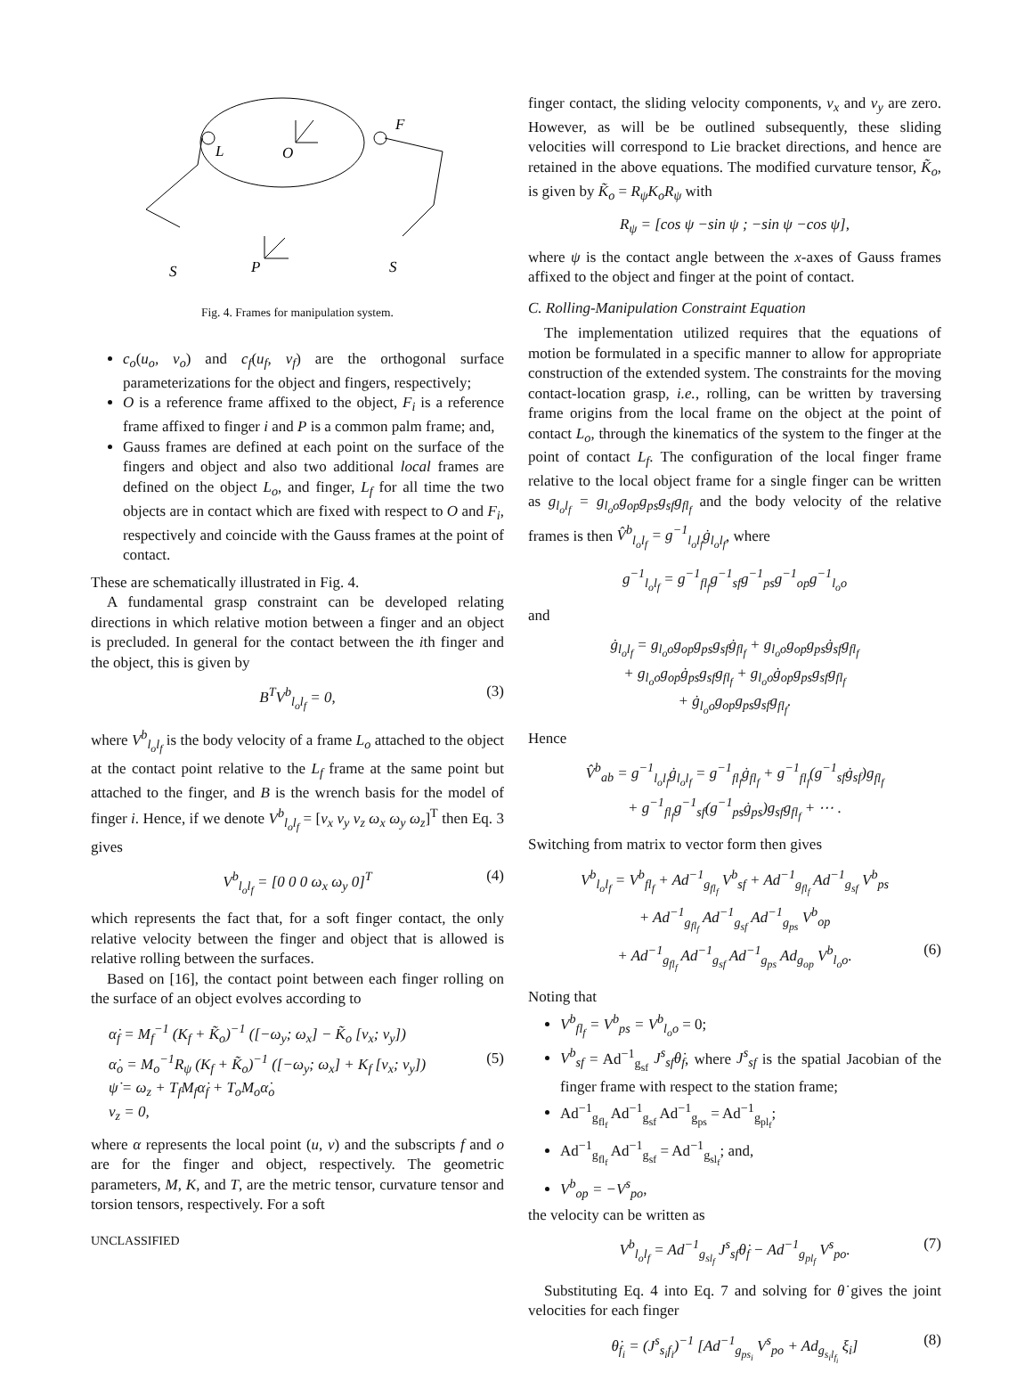L
O
F
S
P
S
Fig. 4. Frames for manipulation system.
c<sub>o</sub>(u<sub>o</sub>, v<sub>o</sub>) and c<sub>f</sub>(u<sub>f</sub>, v<sub>f</sub>) are the orthogonal surface parameterizations for the object and fingers, respectively;
O is a reference frame affixed to the object, F<sub>i</sub> is a reference frame affixed to finger i and P is a common palm frame; and,
Gauss frames are defined at each point on the surface of the fingers and object and also two additional local frames are defined on the object L<sub>o</sub>, and finger, L<sub>f</sub> for all time the two objects are in contact which are fixed with respect to O and F<sub>i</sub>, respectively and coincide with the Gauss frames at the point of contact.
These are schematically illustrated in Fig. 4.
A fundamental grasp constraint can be developed relating directions in which relative motion between a finger and an object is precluded. In general for the contact between the ith finger and the object, this is given by
B<sup>T</sup>V<sup>b</sup><sub>l<sub>o</sub>l<sub>f</sub></sub> = 0, (3)
where V<sup>b</sup><sub>l<sub>o</sub>l<sub>f</sub></sub> is the body velocity of a frame L<sub>o</sub> attached to the object at the contact point relative to the L<sub>f</sub> frame at the same point but attached to the finger, and B is the wrench basis for the model of finger i. Hence, if we denote V<sup>b</sup><sub>l<sub>o</sub>l<sub>f</sub></sub> = [v<sub>x</sub> v<sub>y</sub> v<sub>z</sub> ω<sub>x</sub> ω<sub>y</sub> ω<sub>z</sub>]<sup>T</sup> then Eq. 3 gives
V<sup>b</sup><sub>l<sub>o</sub>l<sub>f</sub></sub> = [0 0 0 ω<sub>x</sub> ω<sub>y</sub> 0]<sup>T</sup> (4)
which represents the fact that, for a soft finger contact, the only relative velocity between the finger and object that is allowed is relative rolling between the surfaces.
Based on [16], the contact point between each finger rolling on the surface of an object evolves according to
α̇<sub>f</sub> = M<sub>f</sub><sup>−1</sup> (K<sub>f</sub> + K̃<sub>o</sub>)<sup>−1</sup> ([−ω<sub>y</sub>; ω<sub>x</sub>] − K̃<sub>o</sub> [v<sub>x</sub>; v<sub>y</sub>])
α̇<sub>o</sub> = M<sub>o</sub><sup>−1</sup>R<sub>ψ</sub> (K<sub>f</sub> + K̃<sub>o</sub>)<sup>−1</sup> ([−ω<sub>y</sub>; ω<sub>x</sub>] + K<sub>f</sub> [v<sub>x</sub>; v<sub>y</sub>]) (5)
ψ̇ = ω<sub>z</sub> + T<sub>f</sub>M<sub>f</sub>α̇<sub>f</sub> + T<sub>o</sub>M<sub>o</sub>α̇<sub>o</sub>
v<sub>z</sub> = 0,
where α represents the local point (u, v) and the subscripts f and o are for the finger and object, respectively. The geometric parameters, M, K, and T, are the metric tensor, curvature tensor and torsion tensors, respectively. For a soft
UNCLASSIFIED
finger contact, the sliding velocity components, v<sub>x</sub> and v<sub>y</sub> are zero. However, as will be be outlined subsequently, these sliding velocities will correspond to Lie bracket directions, and hence are retained in the above equations. The modified curvature tensor, K̃<sub>o</sub>, is given by K̃<sub>o</sub> = R<sub>ψ</sub>K<sub>o</sub>R<sub>ψ</sub> with
R<sub>ψ</sub> = [cos ψ −sin ψ ; −sin ψ −cos ψ],
where ψ is the contact angle between the x-axes of Gauss frames affixed to the object and finger at the point of contact.
C. Rolling-Manipulation Constraint Equation
The implementation utilized requires that the equations of motion be formulated in a specific manner to allow for appropriate construction of the extended system. The constraints for the moving contact-location grasp, i.e., rolling, can be written by traversing frame origins from the local frame on the object at the point of contact L<sub>o</sub>, through the kinematics of the system to the finger at the point of contact L<sub>f</sub>. The configuration of the local finger frame relative to the local object frame for a single finger can be written as g<sub>l<sub>o</sub>l<sub>f</sub></sub> = g<sub>l<sub>o</sub>o</sub>g<sub>op</sub>g<sub>ps</sub>g<sub>sf</sub>g<sub>fl<sub>f</sub></sub> and the body velocity of the relative frames is then V̂<sup>b</sup><sub>l<sub>o</sub>l<sub>f</sub></sub> = g<sup>−1</sup><sub>l<sub>o</sub>l<sub>f</sub></sub>ġ<sub>l<sub>o</sub>l<sub>f</sub></sub>, where
g<sup>−1</sup><sub>l<sub>o</sub>l<sub>f</sub></sub> = g<sup>−1</sup><sub>fl<sub>f</sub></sub>g<sup>−1</sup><sub>sf</sub>g<sup>−1</sup><sub>ps</sub>g<sup>−1</sup><sub>op</sub>g<sup>−1</sup><sub>l<sub>o</sub>o</sub>
and
ġ<sub>l<sub>o</sub>l<sub>f</sub></sub> = g<sub>l<sub>o</sub>o</sub>g<sub>op</sub>g<sub>ps</sub>g<sub>sf</sub>ġ<sub>fl<sub>f</sub></sub> + g<sub>l<sub>o</sub>o</sub>g<sub>op</sub>g<sub>ps</sub>ġ<sub>sf</sub>g<sub>fl<sub>f</sub></sub>
+ g<sub>l<sub>o</sub>o</sub>g<sub>op</sub>ġ<sub>ps</sub>g<sub>sf</sub>g<sub>fl<sub>f</sub></sub> + g<sub>l<sub>o</sub>o</sub>ġ<sub>op</sub>g<sub>ps</sub>g<sub>sf</sub>g<sub>fl<sub>f</sub></sub>
+ ġ<sub>l<sub>o</sub>o</sub>g<sub>op</sub>g<sub>ps</sub>g<sub>sf</sub>g<sub>fl<sub>f</sub></sub>.
Hence
V̂<sup>b</sup><sub>ab</sub> = g<sup>−1</sup><sub>l<sub>o</sub>l<sub>f</sub></sub>ġ<sub>l<sub>o</sub>l<sub>f</sub></sub> = g<sup>−1</sup><sub>fl<sub>f</sub></sub>ġ<sub>fl<sub>f</sub></sub> + g<sup>−1</sup><sub>fl<sub>f</sub></sub>(g<sup>−1</sup><sub>sf</sub>ġ<sub>sf</sub>)g<sub>fl<sub>f</sub></sub>
+ g<sup>−1</sup><sub>fl<sub>f</sub></sub>g<sup>−1</sup><sub>sf</sub>(g<sup>−1</sup><sub>ps</sub>ġ<sub>ps</sub>)g<sub>sf</sub>g<sub>fl<sub>f</sub></sub> + ⋯ .
Switching from matrix to vector form then gives
V<sup>b</sup><sub>l<sub>o</sub>l<sub>f</sub></sub> = V<sup>b</sup><sub>fl<sub>f</sub></sub> + Ad<sup>−1</sup><sub>g<sub>fl<sub>f</sub></sub></sub> V<sup>b</sup><sub>sf</sub> + Ad<sup>−1</sup><sub>g<sub>fl<sub>f</sub></sub></sub> Ad<sup>−1</sup><sub>g<sub>sf</sub></sub> V<sup>b</sup><sub>ps</sub>
+ Ad<sup>−1</sup><sub>g<sub>fl<sub>f</sub></sub></sub> Ad<sup>−1</sup><sub>g<sub>sf</sub></sub> Ad<sup>−1</sup><sub>g<sub>ps</sub></sub> V<sup>b</sup><sub>op</sub>
+ Ad<sup>−1</sup><sub>g<sub>fl<sub>f</sub></sub></sub> Ad<sup>−1</sup><sub>g<sub>sf</sub></sub> Ad<sup>−1</sup><sub>g<sub>ps</sub></sub> Ad<sub>g<sub>op</sub></sub> V<sup>b</sup><sub>l<sub>o</sub>o</sub>. (6)
Noting that
V<sup>b</sup><sub>fl<sub>f</sub></sub> = V<sup>b</sup><sub>ps</sub> = V<sup>b</sup><sub>l<sub>o</sub>o</sub> = 0;
V<sup>b</sup><sub>sf</sub> = Ad<sup>−1</sup><sub>g<sub>sf</sub></sub> J<sup>s</sup><sub>sf</sub>θ̇<sub>f</sub>, where J<sup>s</sup><sub>sf</sub> is the spatial Jacobian of the finger frame with respect to the station frame;
Ad<sup>−1</sup><sub>g<sub>fl<sub>f</sub></sub></sub> Ad<sup>−1</sup><sub>g<sub>sf</sub></sub> Ad<sup>−1</sup><sub>g<sub>ps</sub></sub> = Ad<sup>−1</sup><sub>g<sub>pl<sub>f</sub></sub></sub>;
Ad<sup>−1</sup><sub>g<sub>fl<sub>f</sub></sub></sub> Ad<sup>−1</sup><sub>g<sub>sf</sub></sub> = Ad<sup>−1</sup><sub>g<sub>sl<sub>f</sub></sub></sub>; and,
V<sup>b</sup><sub>op</sub> = −V<sup>s</sup><sub>po</sub>,
the velocity can be written as
V<sup>b</sup><sub>l<sub>o</sub>l<sub>f</sub></sub> = Ad<sup>−1</sup><sub>g<sub>sl<sub>f</sub></sub></sub> J<sup>s</sup><sub>sf</sub>θ̇<sub>f</sub> − Ad<sup>−1</sup><sub>g<sub>pl<sub>f</sub></sub></sub> V<sup>s</sup><sub>po</sub>. (7)
Substituting Eq. 4 into Eq. 7 and solving for θ̇ gives the joint velocities for each finger
θ̇<sub>f<sub>i</sub></sub> = (J<sup>s</sup><sub>s<sub>i</sub>f<sub>i</sub></sub>)<sup>−1</sup> [Ad<sup>−1</sup><sub>g<sub>ps<sub>i</sub></sub></sub> V<sup>s</sup><sub>po</sub> + Ad<sub>g<sub>s<sub>i</sub>l<sub>f<sub>i</sub></sub></sub></sub> ξ<sub>i</sub>] (8)